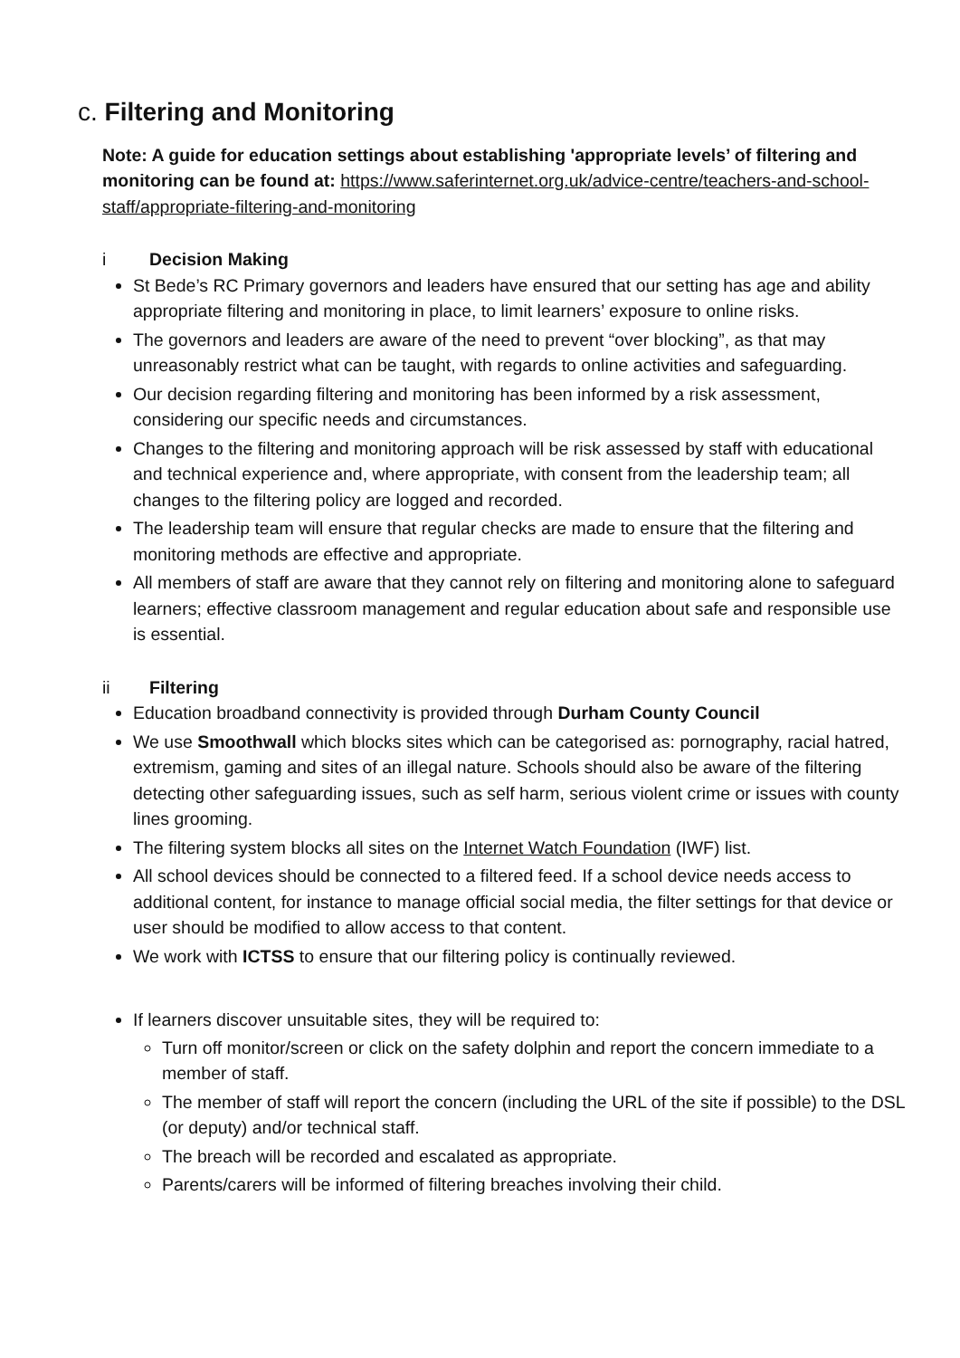c. Filtering and Monitoring
Note: A guide for education settings about establishing 'appropriate levels’ of filtering and monitoring can be found at: https://www.saferinternet.org.uk/advice-centre/teachers-and-school-staff/appropriate-filtering-and-monitoring
i Decision Making
St Bede’s RC Primary governors and leaders have ensured that our setting has age and ability appropriate filtering and monitoring in place, to limit learners’ exposure to online risks.
The governors and leaders are aware of the need to prevent “over blocking”, as that may unreasonably restrict what can be taught, with regards to online activities and safeguarding.
Our decision regarding filtering and monitoring has been informed by a risk assessment, considering our specific needs and circumstances.
Changes to the filtering and monitoring approach will be risk assessed by staff with educational and technical experience and, where appropriate, with consent from the leadership team; all changes to the filtering policy are logged and recorded.
The leadership team will ensure that regular checks are made to ensure that the filtering and monitoring methods are effective and appropriate.
All members of staff are aware that they cannot rely on filtering and monitoring alone to safeguard learners; effective classroom management and regular education about safe and responsible use is essential.
ii Filtering
Education broadband connectivity is provided through Durham County Council
We use Smoothwall which blocks sites which can be categorised as: pornography, racial hatred, extremism, gaming and sites of an illegal nature. Schools should also be aware of the filtering detecting other safeguarding issues, such as self harm, serious violent crime or issues with county lines grooming.
The filtering system blocks all sites on the Internet Watch Foundation (IWF) list.
All school devices should be connected to a filtered feed. If a school device needs access to additional content, for instance to manage official social media, the filter settings for that device or user should be modified to allow access to that content.
We work with ICTSS to ensure that our filtering policy is continually reviewed.
If learners discover unsuitable sites, they will be required to:
Turn off monitor/screen or click on the safety dolphin and report the concern immediate to a member of staff.
The member of staff will report the concern (including the URL of the site if possible) to the DSL (or deputy) and/or technical staff.
The breach will be recorded and escalated as appropriate.
Parents/carers will be informed of filtering breaches involving their child.